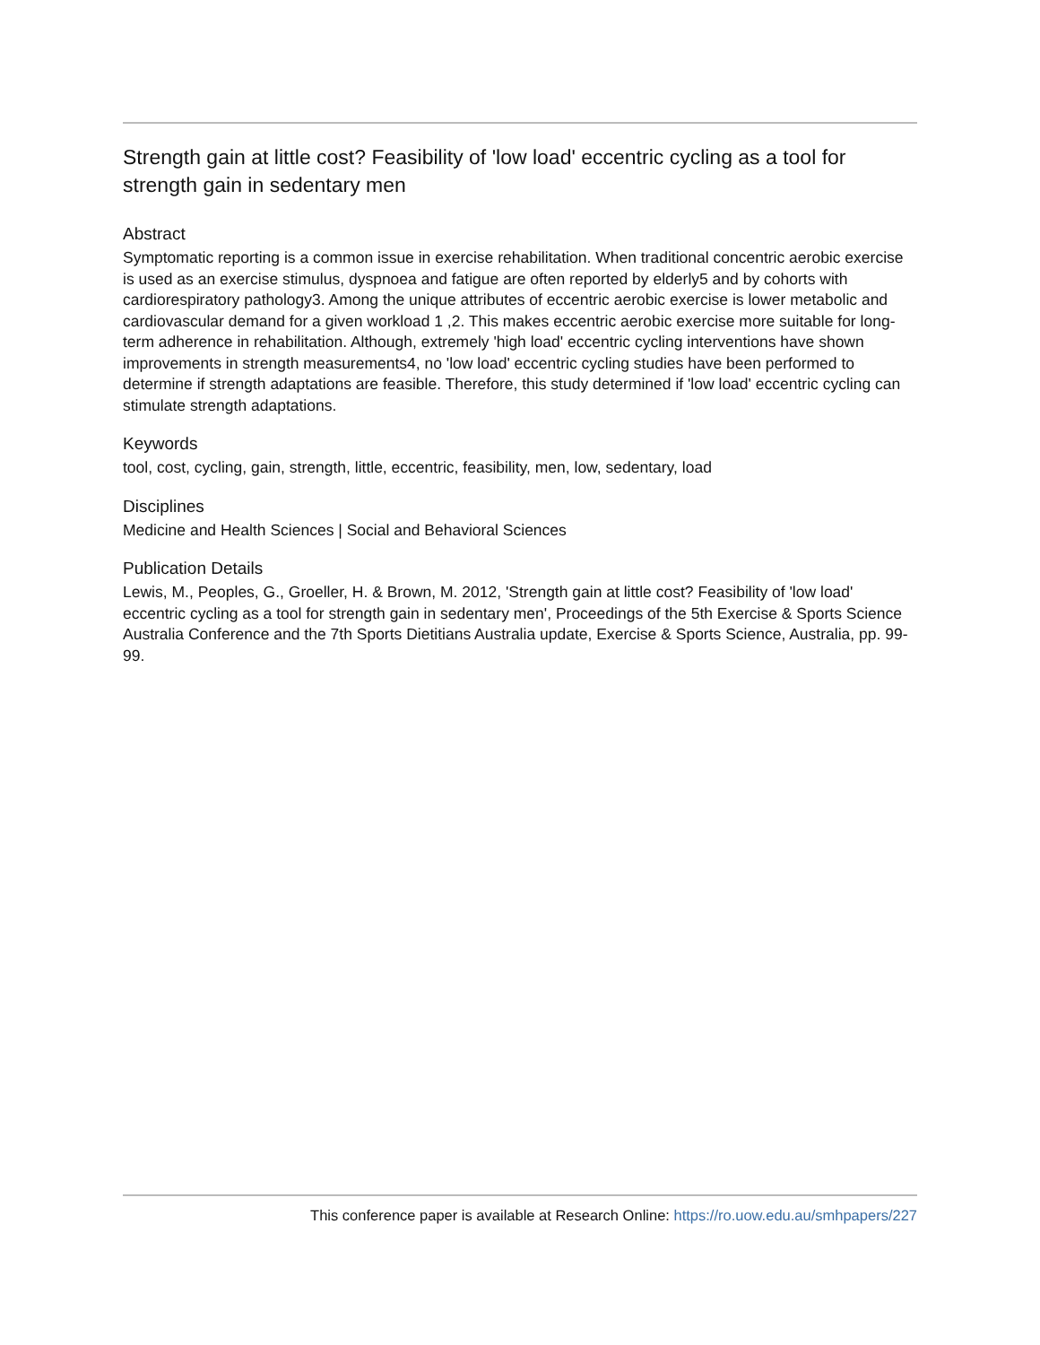Strength gain at little cost? Feasibility of 'low load' eccentric cycling as a tool for strength gain in sedentary men
Abstract
Symptomatic reporting is a common issue in exercise rehabilitation. When traditional concentric aerobic exercise is used as an exercise stimulus, dyspnoea and fatigue are often reported by elderly5 and by cohorts with cardiorespiratory pathology3. Among the unique attributes of eccentric aerobic exercise is lower metabolic and cardiovascular demand for a given workload 1 ,2. This makes eccentric aerobic exercise more suitable for long-term adherence in rehabilitation. Although, extremely 'high load' eccentric cycling interventions have shown improvements in strength measurements4, no 'low load' eccentric cycling studies have been performed to determine if strength adaptations are feasible. Therefore, this study determined if 'low load' eccentric cycling can stimulate strength adaptations.
Keywords
tool, cost, cycling, gain, strength, little, eccentric, feasibility, men, low, sedentary, load
Disciplines
Medicine and Health Sciences | Social and Behavioral Sciences
Publication Details
Lewis, M., Peoples, G., Groeller, H. & Brown, M. 2012, 'Strength gain at little cost? Feasibility of 'low load' eccentric cycling as a tool for strength gain in sedentary men', Proceedings of the 5th Exercise & Sports Science Australia Conference and the 7th Sports Dietitians Australia update, Exercise & Sports Science, Australia, pp. 99-99.
This conference paper is available at Research Online: https://ro.uow.edu.au/smhpapers/227